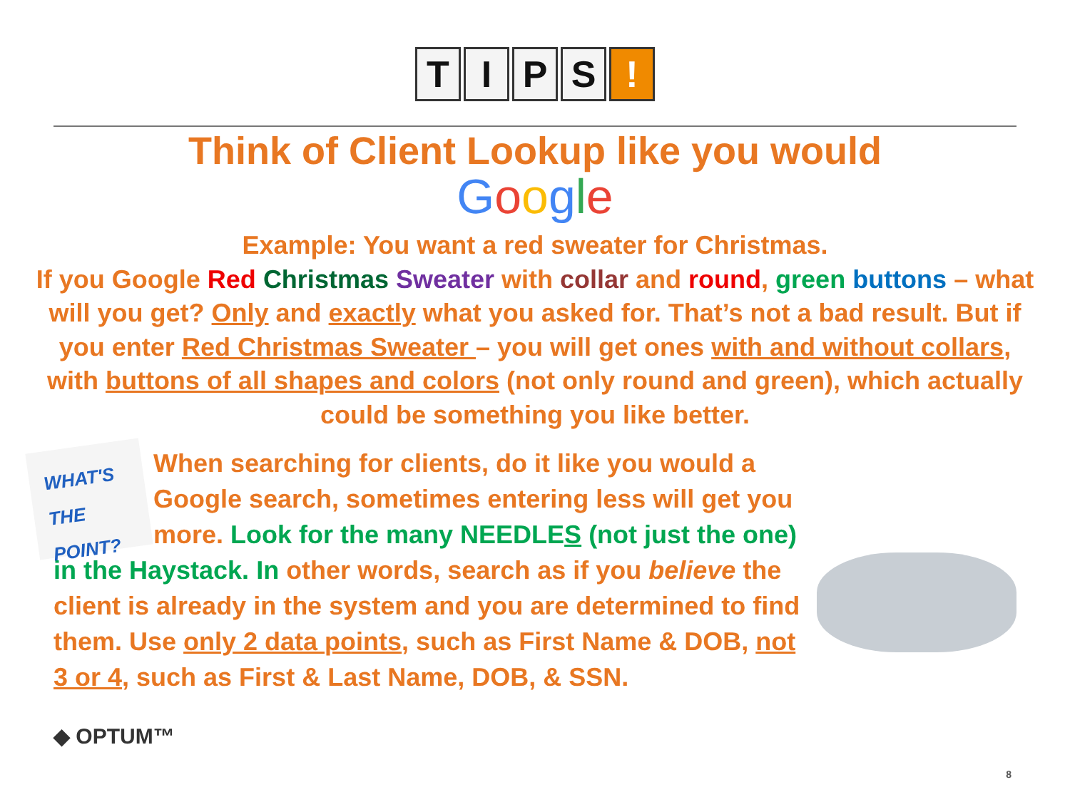TIPS!
Think of Client Lookup like you would
Google
Example: You want a red sweater for Christmas.
If you Google Red Christmas Sweater with collar and round, green buttons – what will you get? Only and exactly what you asked for. That’s not a bad result. But if you enter Red Christmas Sweater – you will get ones with and without collars, with buttons of all shapes and colors (not only round and green), which actually could be something you like better.
WHAT'S THE POINT?
When searching for clients, do it like you would a Google search, sometimes entering less will get you more. Look for the many NEEDLES (not just the one) in the Haystack. In other words, search as if you believe the client is already in the system and you are determined to find them. Use only 2 data points, such as First Name & DOB, not 3 or 4, such as First & Last Name, DOB, & SSN.
◆ OPTUM™
8